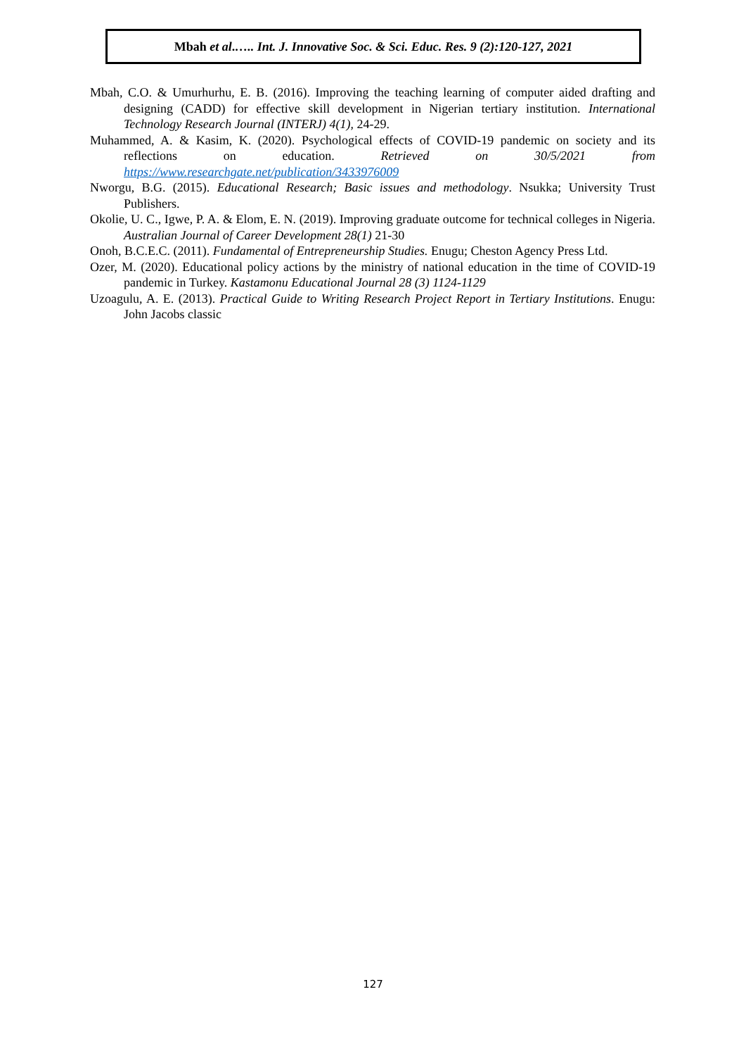Mbah et al.….. Int. J. Innovative Soc. & Sci. Educ. Res. 9 (2):120-127, 2021
Mbah, C.O. & Umurhurhu, E. B. (2016). Improving the teaching learning of computer aided drafting and designing (CADD) for effective skill development in Nigerian tertiary institution. International Technology Research Journal (INTERJ) 4(1), 24-29.
Muhammed, A. & Kasim, K. (2020). Psychological effects of COVID-19 pandemic on society and its reflections on education. Retrieved on 30/5/2021 from https://www.researchgate.net/publication/3433976009
Nworgu, B.G. (2015). Educational Research; Basic issues and methodology. Nsukka; University Trust Publishers.
Okolie, U. C., Igwe, P. A. & Elom, E. N. (2019). Improving graduate outcome for technical colleges in Nigeria. Australian Journal of Career Development 28(1) 21-30
Onoh, B.C.E.C. (2011). Fundamental of Entrepreneurship Studies. Enugu; Cheston Agency Press Ltd.
Ozer, M. (2020). Educational policy actions by the ministry of national education in the time of COVID-19 pandemic in Turkey. Kastamonu Educational Journal 28 (3) 1124-1129
Uzoagulu, A. E. (2013). Practical Guide to Writing Research Project Report in Tertiary Institutions. Enugu: John Jacobs classic
127